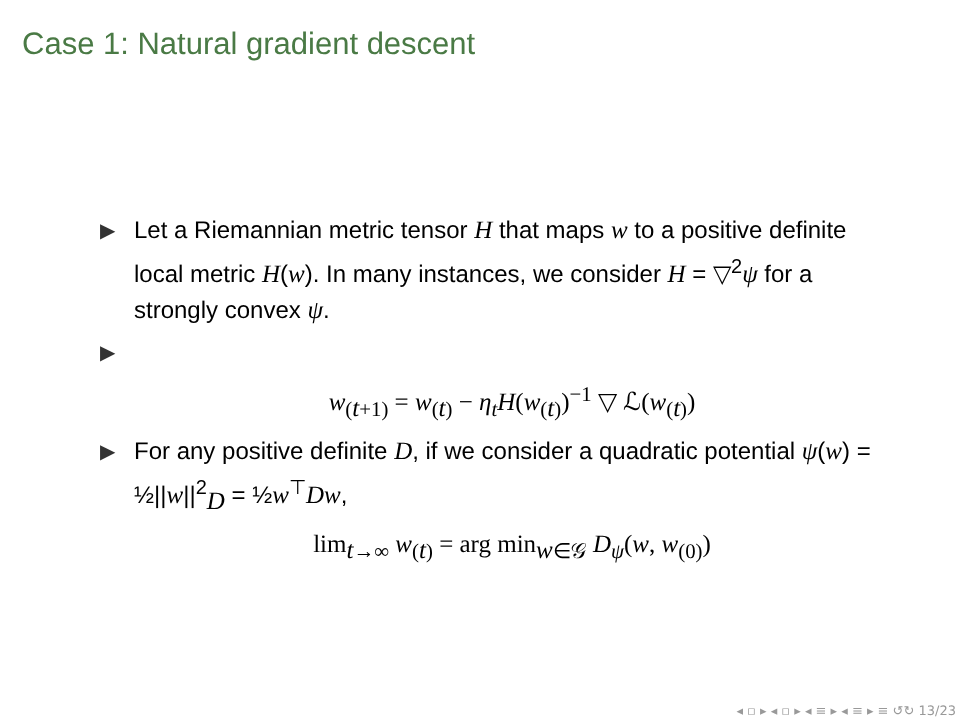Case 1: Natural gradient descent
▶ Let a Riemannian metric tensor H that maps w to a positive definite local metric H(w). In many instances, we consider H = ▽<sup>2</sup>ψ for a strongly convex ψ.
▶
w<sub>(t+1)</sub> = w<sub>(t)</sub> − η<sub>t</sub>H(w<sub>(t)</sub>)<sup>−1</sup> ▽ ℒ(w<sub>(t)</sub>)
▶ For any positive definite D, if we consider a quadratic potential ψ(w) = ½||w||<sup>2</sup><sub>D</sub> = ½w<sup>⊤</sup>Dw,
lim<sub>t→∞</sub> w<sub>(t)</sub> = arg min<sub>w∈𝒢</sub> D<sub>ψ</sub>(w, w<sub>(0)</sub>)
◂ ▫ ▸ ◂ ▫ ▸ ◂ ≡ ▸ ◂ ≡ ▸ ≡ ↺↻ 13/23